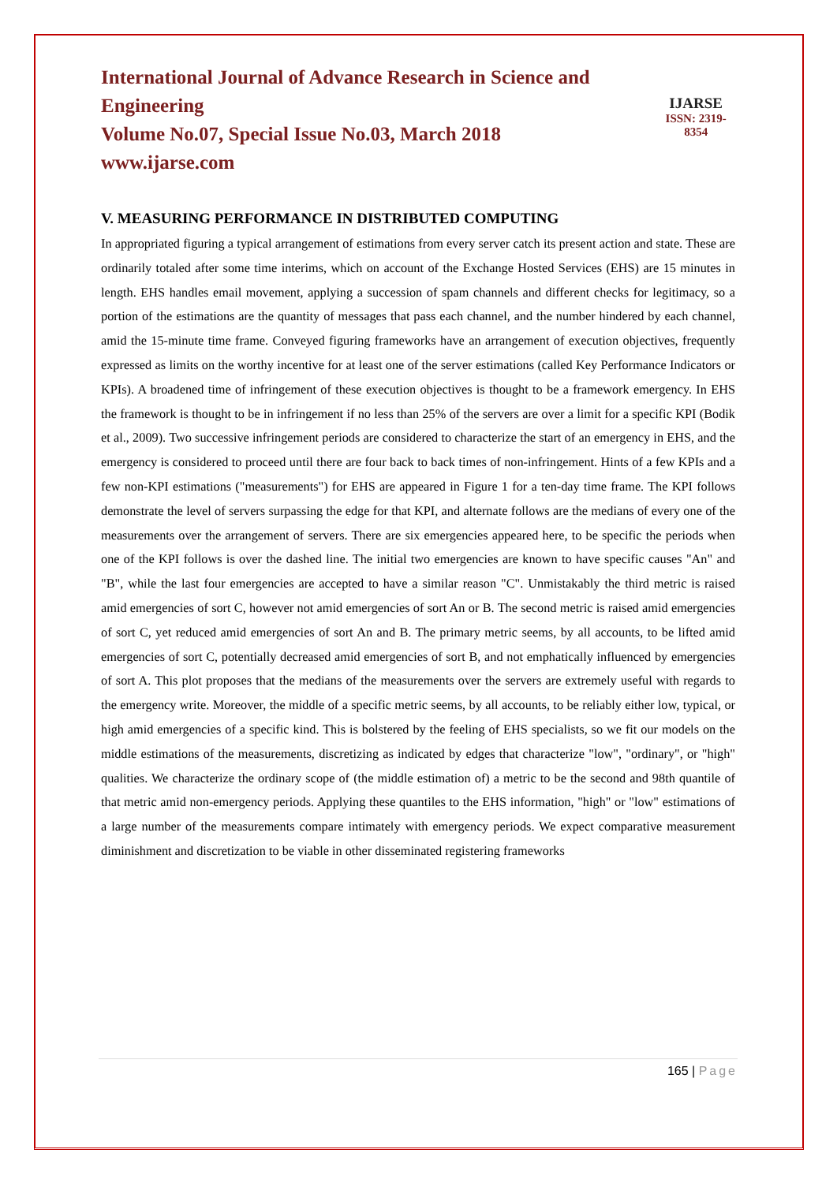International Journal of Advance Research in Science and Engineering
Volume No.07, Special Issue No.03, March 2018
www.ijarse.com
IJARSE
ISSN: 2319-8354
V. MEASURING PERFORMANCE IN DISTRIBUTED COMPUTING
In appropriated figuring a typical arrangement of estimations from every server catch its present action and state. These are ordinarily totaled after some time interims, which on account of the Exchange Hosted Services (EHS) are 15 minutes in length. EHS handles email movement, applying a succession of spam channels and different checks for legitimacy, so a portion of the estimations are the quantity of messages that pass each channel, and the number hindered by each channel, amid the 15-minute time frame. Conveyed figuring frameworks have an arrangement of execution objectives, frequently expressed as limits on the worthy incentive for at least one of the server estimations (called Key Performance Indicators or KPIs). A broadened time of infringement of these execution objectives is thought to be a framework emergency. In EHS the framework is thought to be in infringement if no less than 25% of the servers are over a limit for a specific KPI (Bodik et al., 2009). Two successive infringement periods are considered to characterize the start of an emergency in EHS, and the emergency is considered to proceed until there are four back to back times of non-infringement. Hints of a few KPIs and a few non-KPI estimations ("measurements") for EHS are appeared in Figure 1 for a ten-day time frame. The KPI follows demonstrate the level of servers surpassing the edge for that KPI, and alternate follows are the medians of every one of the measurements over the arrangement of servers. There are six emergencies appeared here, to be specific the periods when one of the KPI follows is over the dashed line. The initial two emergencies are known to have specific causes "An" and "B", while the last four emergencies are accepted to have a similar reason "C". Unmistakably the third metric is raised amid emergencies of sort C, however not amid emergencies of sort An or B. The second metric is raised amid emergencies of sort C, yet reduced amid emergencies of sort An and B. The primary metric seems, by all accounts, to be lifted amid emergencies of sort C, potentially decreased amid emergencies of sort B, and not emphatically influenced by emergencies of sort A. This plot proposes that the medians of the measurements over the servers are extremely useful with regards to the emergency write. Moreover, the middle of a specific metric seems, by all accounts, to be reliably either low, typical, or high amid emergencies of a specific kind. This is bolstered by the feeling of EHS specialists, so we fit our models on the middle estimations of the measurements, discretizing as indicated by edges that characterize "low", "ordinary", or "high" qualities. We characterize the ordinary scope of (the middle estimation of) a metric to be the second and 98th quantile of that metric amid non-emergency periods. Applying these quantiles to the EHS information, "high" or "low" estimations of a large number of the measurements compare intimately with emergency periods. We expect comparative measurement diminishment and discretization to be viable in other disseminated registering frameworks
165 | Page